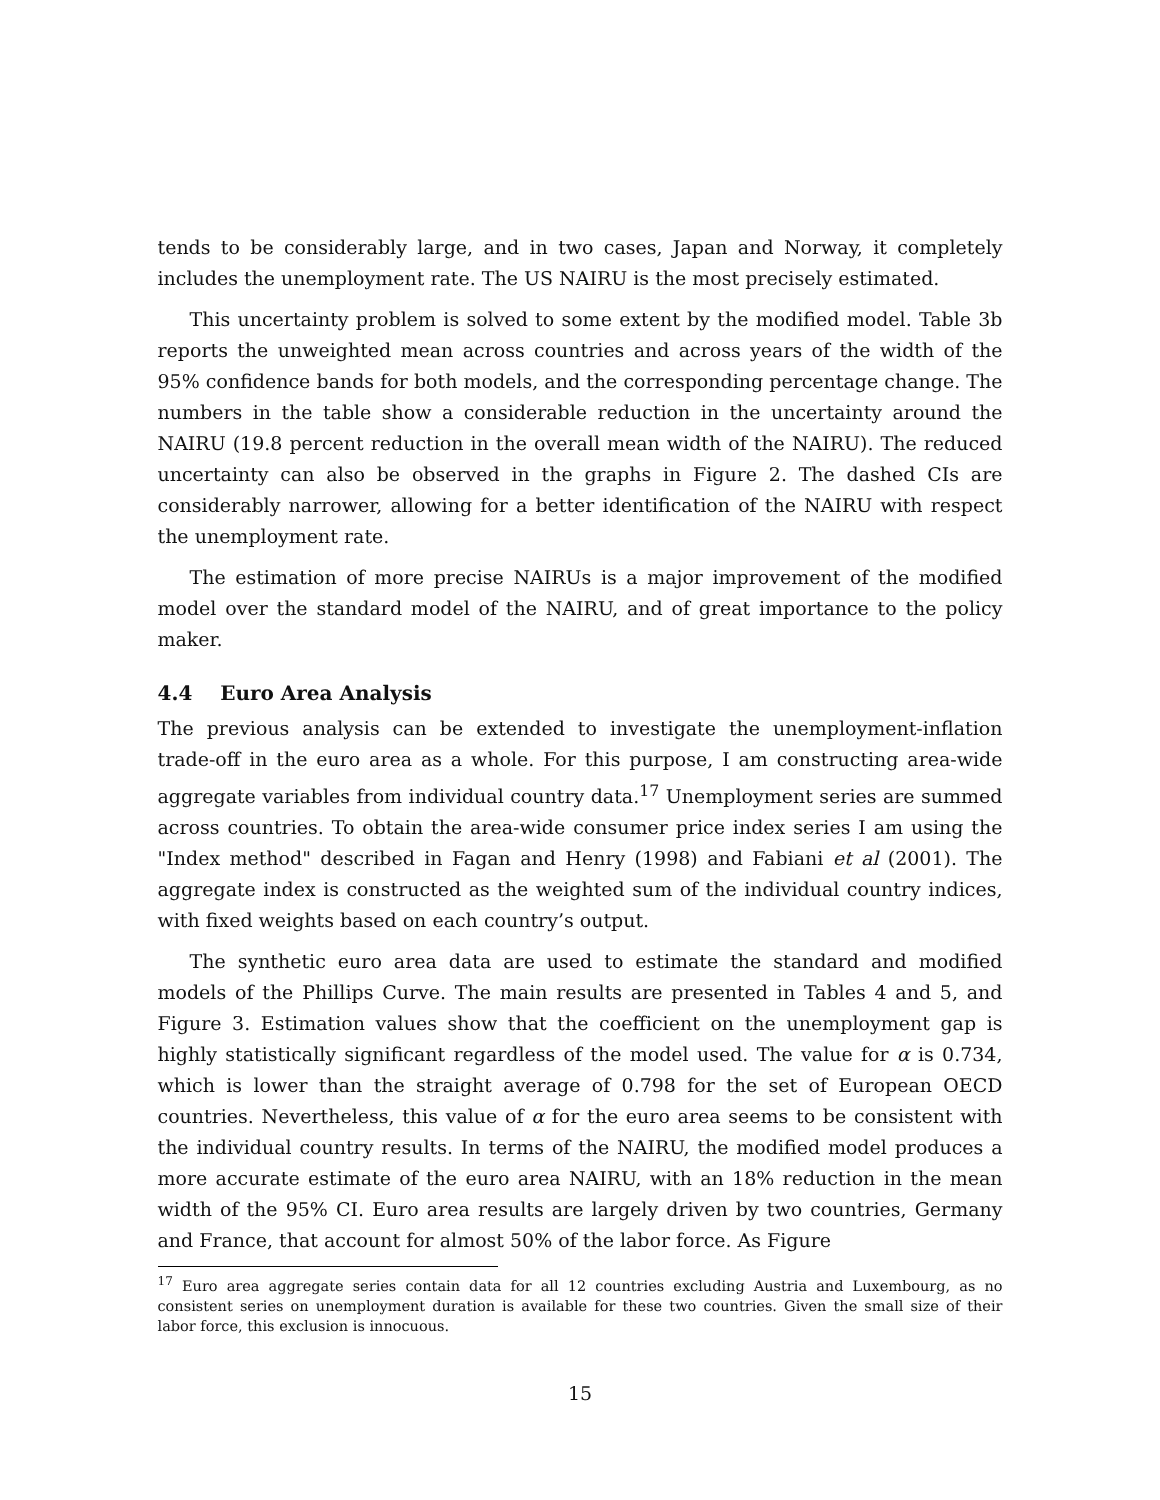tends to be considerably large, and in two cases, Japan and Norway, it completely includes the unemployment rate. The US NAIRU is the most precisely estimated.
This uncertainty problem is solved to some extent by the modified model. Table 3b reports the unweighted mean across countries and across years of the width of the 95% confidence bands for both models, and the corresponding percentage change. The numbers in the table show a considerable reduction in the uncertainty around the NAIRU (19.8 percent reduction in the overall mean width of the NAIRU). The reduced uncertainty can also be observed in the graphs in Figure 2. The dashed CIs are considerably narrower, allowing for a better identification of the NAIRU with respect the unemployment rate.
The estimation of more precise NAIRUs is a major improvement of the modified model over the standard model of the NAIRU, and of great importance to the policy maker.
4.4 Euro Area Analysis
The previous analysis can be extended to investigate the unemployment-inflation trade-off in the euro area as a whole. For this purpose, I am constructing area-wide aggregate variables from individual country data.<sup>17</sup> Unemployment series are summed across countries. To obtain the area-wide consumer price index series I am using the "Index method" described in Fagan and Henry (1998) and Fabiani et al (2001). The aggregate index is constructed as the weighted sum of the individual country indices, with fixed weights based on each country’s output.
The synthetic euro area data are used to estimate the standard and modified models of the Phillips Curve. The main results are presented in Tables 4 and 5, and Figure 3. Estimation values show that the coefficient on the unemployment gap is highly statistically significant regardless of the model used. The value for α is 0.734, which is lower than the straight average of 0.798 for the set of European OECD countries. Nevertheless, this value of α for the euro area seems to be consistent with the individual country results. In terms of the NAIRU, the modified model produces a more accurate estimate of the euro area NAIRU, with an 18% reduction in the mean width of the 95% CI. Euro area results are largely driven by two countries, Germany and France, that account for almost 50% of the labor force. As Figure
<sup>17</sup> Euro area aggregate series contain data for all 12 countries excluding Austria and Luxembourg, as no consistent series on unemployment duration is available for these two countries. Given the small size of their labor force, this exclusion is innocuous.
15